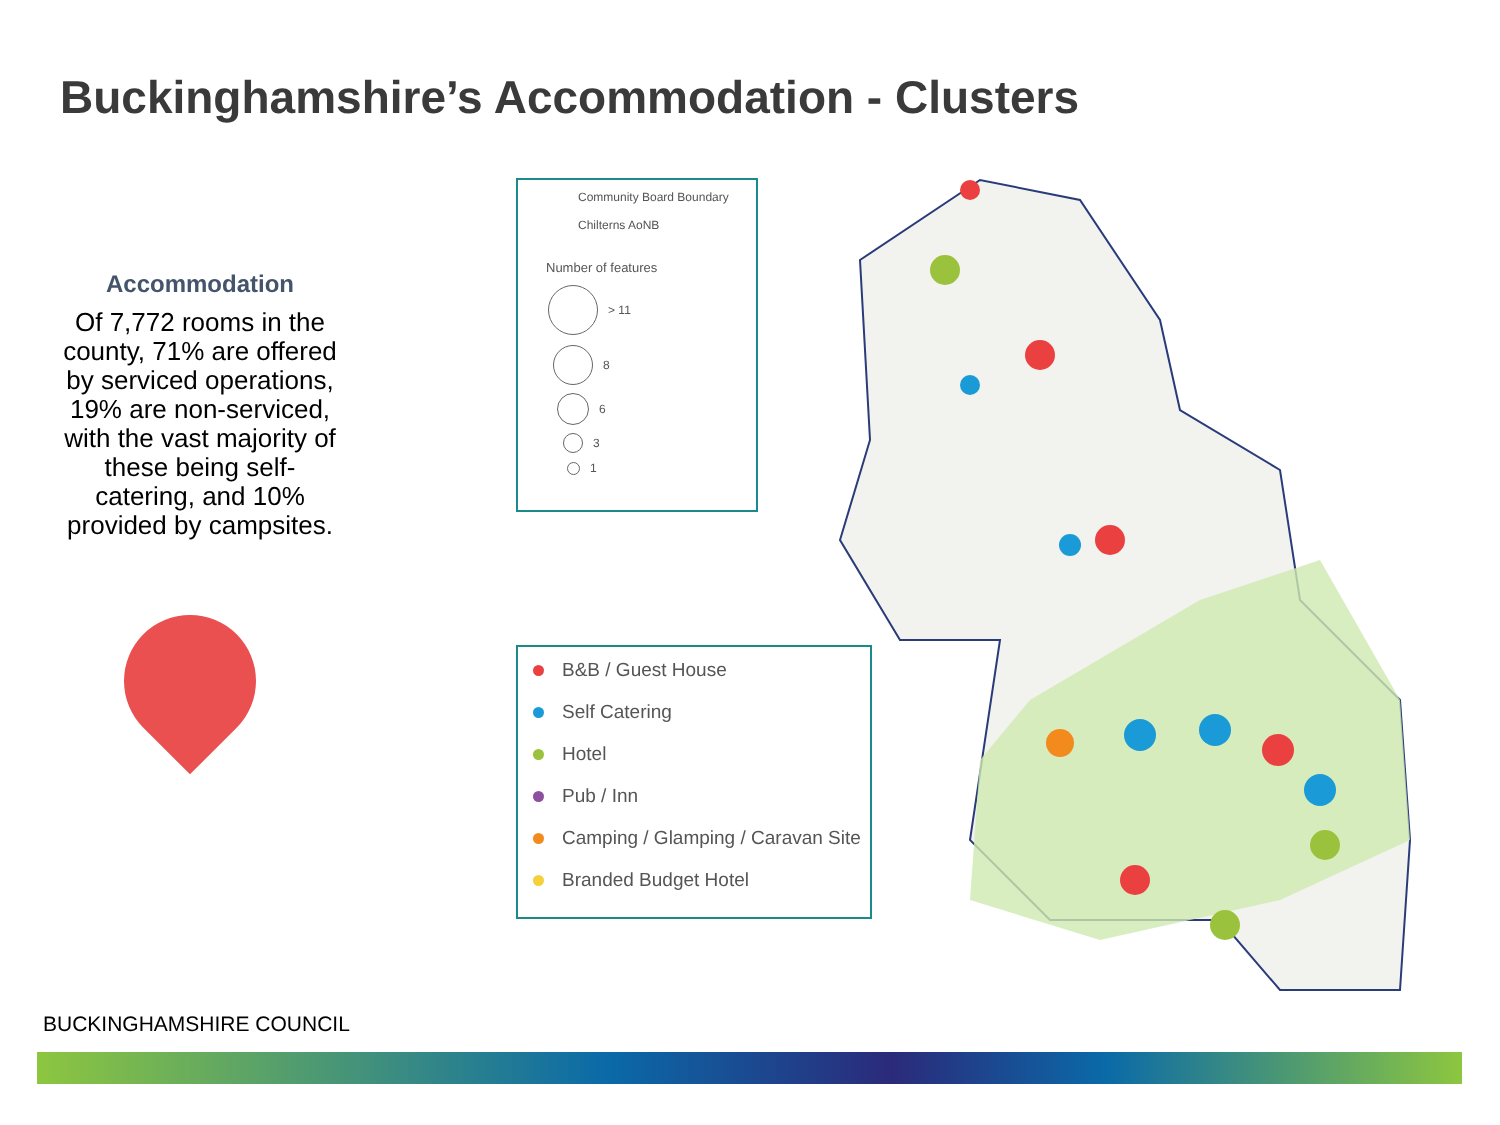Buckinghamshire’s Accommodation - Clusters
Accommodation
Of 7,772 rooms in the county, 71% are offered by serviced operations, 19% are non-serviced, with the vast majority of these being self-catering, and 10% provided by campsites.
Community Board Boundary
Chilterns AoNB
Number of features
> 11
8
6
3
1
B&B / Guest House
Self Catering
Hotel
Pub / Inn
Camping / Glamping / Caravan Site
Branded Budget Hotel
BUCKINGHAMSHIRE COUNCIL